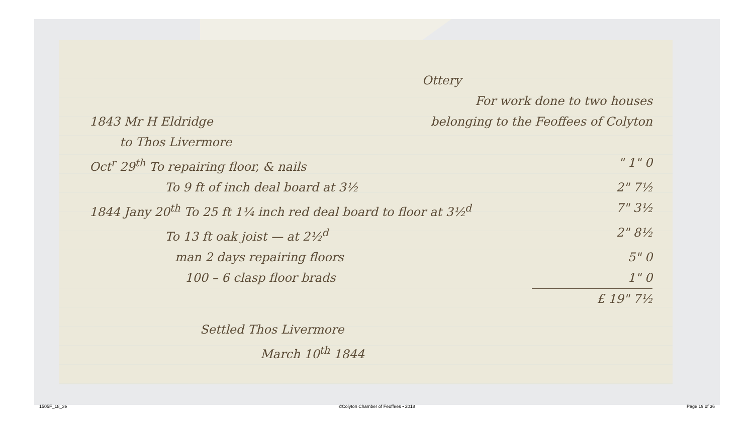Ottery
For work done to two houses
1843 Mr H Eldridge belonging to the Feoffees of Colyton
to Thos Livermore
Oct<sup>r</sup> 29<sup>th</sup> To repairing floor, & nails " 1" 0
To 9 ft of inch deal board at 3½ 2" 7½
1844 Jany 20<sup>th</sup> To 25 ft 1¼ inch red deal board to floor at 3½<sup>d</sup> 7" 3½
To 13 ft oak joist — at 2½<sup>d</sup> 2" 8½
man 2 days repairing floors 5" 0
100 – 6 clasp floor brads 1" 0
£ 19" 7½
Settled Thos Livermore
March 10<sup>th</sup> 1844
1505F_18_3e ©Colyton Chamber of Feoffees • 2018 Page 19 of 36